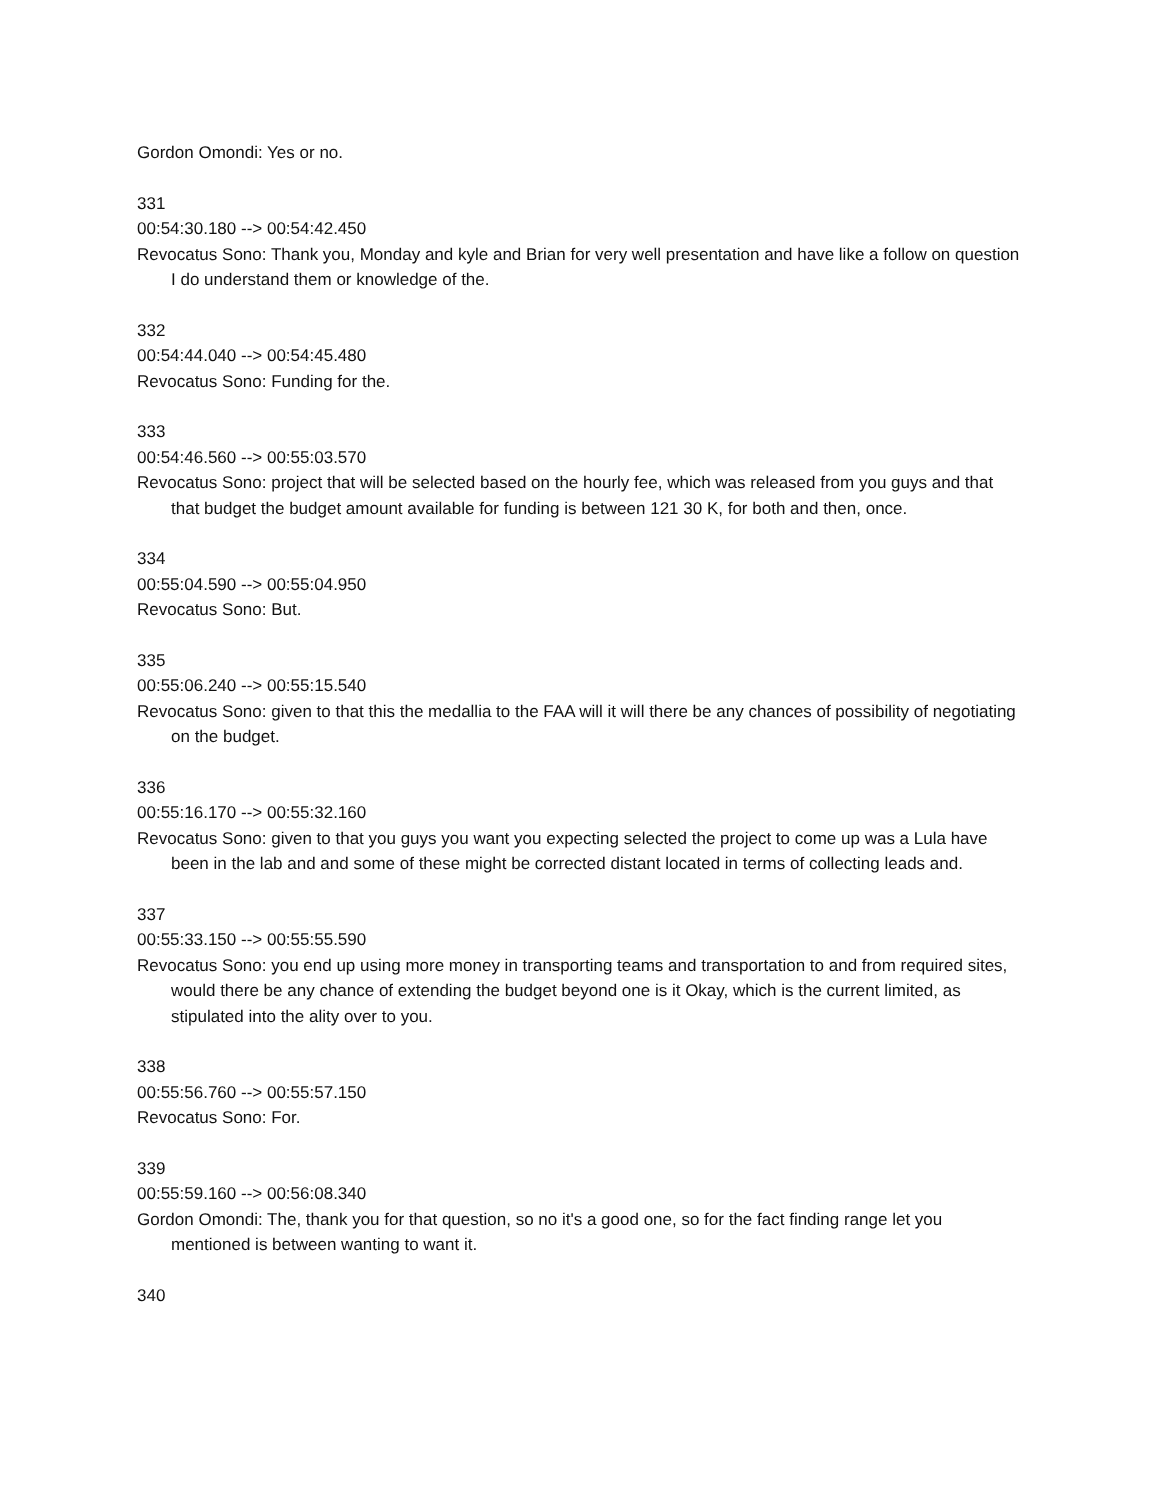Gordon Omondi: Yes or no.
331
00:54:30.180 --> 00:54:42.450
Revocatus Sono: Thank you, Monday and kyle and Brian for very well presentation and have like a follow on question I do understand them or knowledge of the.
332
00:54:44.040 --> 00:54:45.480
Revocatus Sono: Funding for the.
333
00:54:46.560 --> 00:55:03.570
Revocatus Sono: project that will be selected based on the hourly fee, which was released from you guys and that that budget the budget amount available for funding is between 121 30 K, for both and then, once.
334
00:55:04.590 --> 00:55:04.950
Revocatus Sono: But.
335
00:55:06.240 --> 00:55:15.540
Revocatus Sono: given to that this the medallia to the FAA will it will there be any chances of possibility of negotiating on the budget.
336
00:55:16.170 --> 00:55:32.160
Revocatus Sono: given to that you guys you want you expecting selected the project to come up was a Lula have been in the lab and and some of these might be corrected distant located in terms of collecting leads and.
337
00:55:33.150 --> 00:55:55.590
Revocatus Sono: you end up using more money in transporting teams and transportation to and from required sites, would there be any chance of extending the budget beyond one is it Okay, which is the current limited, as stipulated into the ality over to you.
338
00:55:56.760 --> 00:55:57.150
Revocatus Sono: For.
339
00:55:59.160 --> 00:56:08.340
Gordon Omondi: The, thank you for that question, so no it's a good one, so for the fact finding range let you mentioned is between wanting to want it.
340